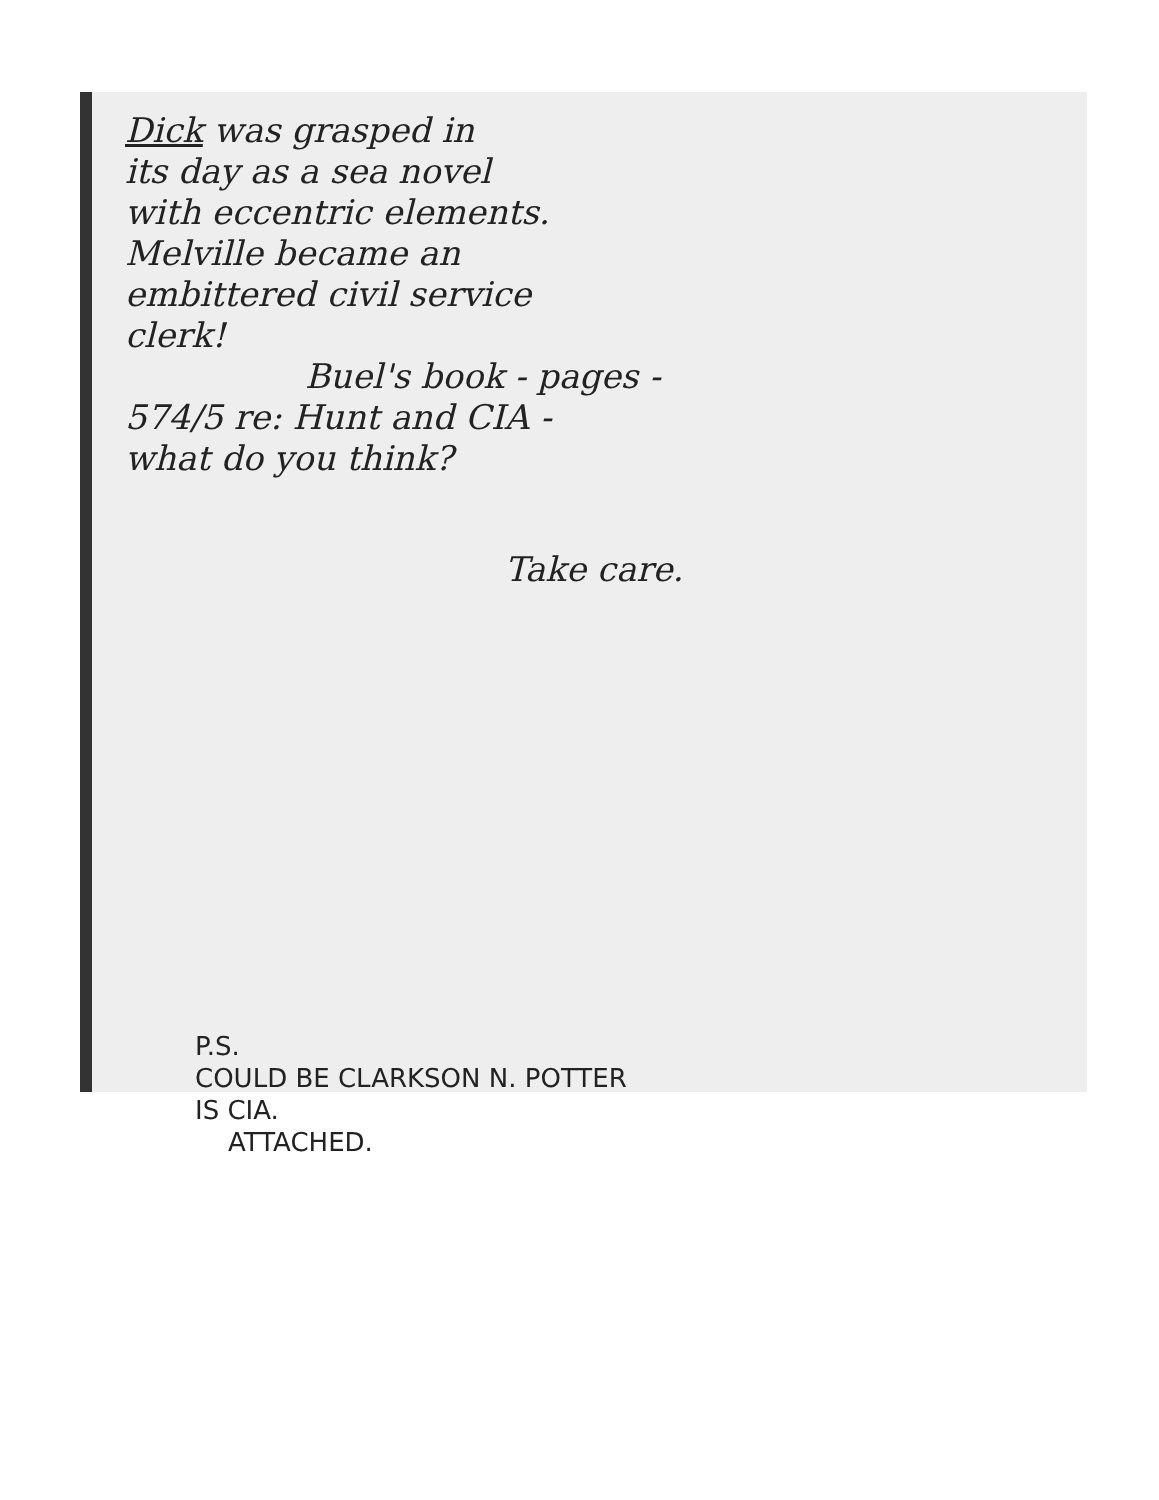Dick was grasped in
its day as a sea novel
with eccentric elements.
Melville became an
embittered civil service
clerk!
Buel's book - pages -
574/5 re: Hunt and CIA -
what do you think?
Take care.
P.S.
COULD BE CLARKSON N. POTTER
IS CIA.
ATTACHED.